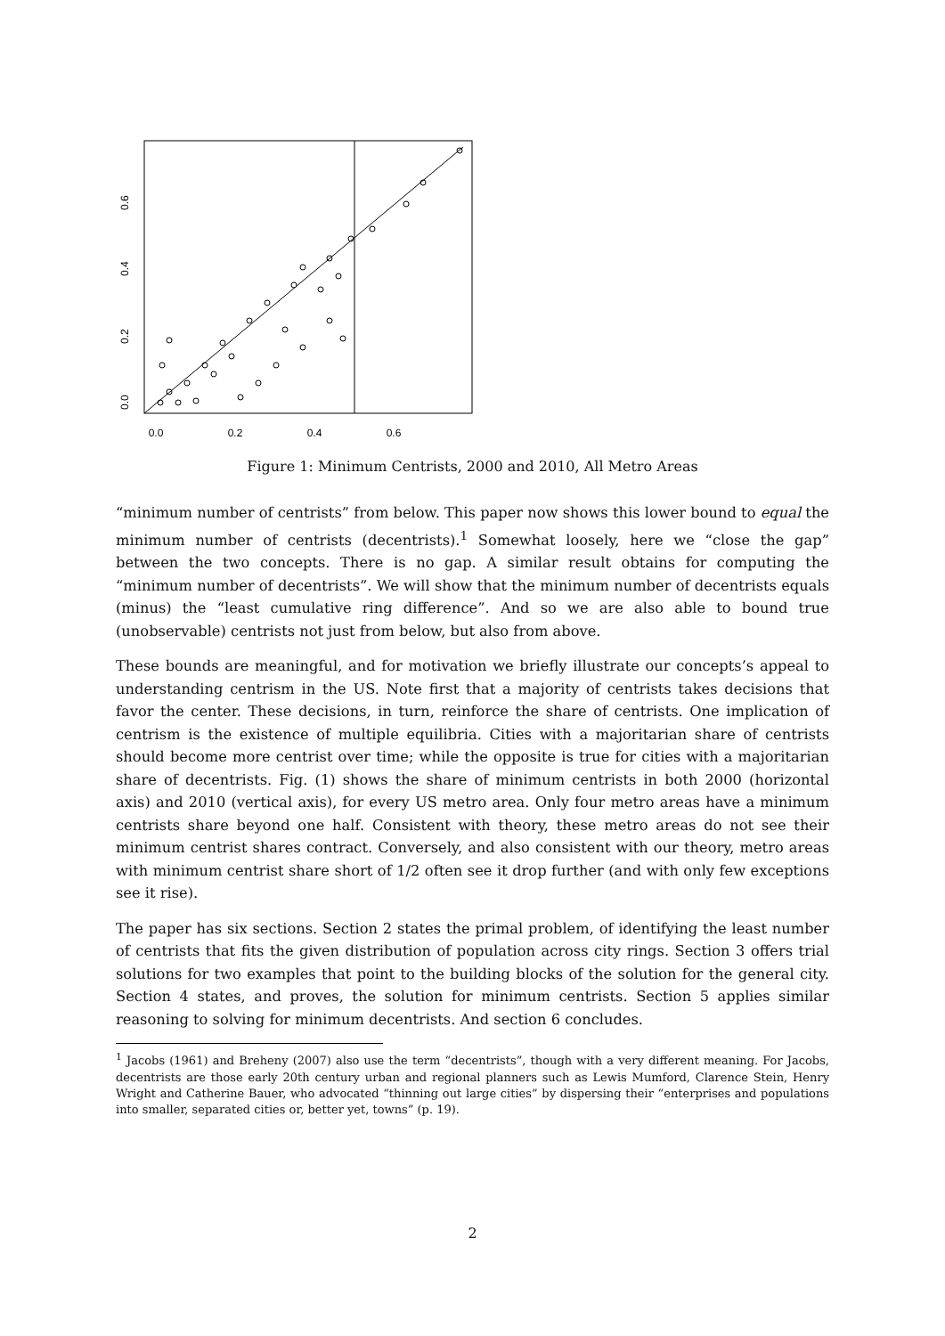0.0
0.2
0.4
0.6
0.0
0.2
0.4
0.6
Figure 1: Minimum Centrists, 2000 and 2010, All Metro Areas
“minimum number of centrists” from below. This paper now shows this lower bound to equal the minimum number of centrists (decentrists).<sup>1</sup> Somewhat loosely, here we “close the gap” between the two concepts. There is no gap. A similar result obtains for computing the “minimum number of decentrists”. We will show that the minimum number of decentrists equals (minus) the “least cumulative ring difference”. And so we are also able to bound true (unobservable) centrists not just from below, but also from above.
These bounds are meaningful, and for motivation we briefly illustrate our concepts’s appeal to understanding centrism in the US. Note first that a majority of centrists takes decisions that favor the center. These decisions, in turn, reinforce the share of centrists. One implication of centrism is the existence of multiple equilibria. Cities with a majoritarian share of centrists should become more centrist over time; while the opposite is true for cities with a majoritarian share of decentrists. Fig. (1) shows the share of minimum centrists in both 2000 (horizontal axis) and 2010 (vertical axis), for every US metro area. Only four metro areas have a minimum centrists share beyond one half. Consistent with theory, these metro areas do not see their minimum centrist shares contract. Conversely, and also consistent with our theory, metro areas with minimum centrist share short of 1/2 often see it drop further (and with only few exceptions see it rise).
The paper has six sections. Section 2 states the primal problem, of identifying the least number of centrists that fits the given distribution of population across city rings. Section 3 offers trial solutions for two examples that point to the building blocks of the solution for the general city. Section 4 states, and proves, the solution for minimum centrists. Section 5 applies similar reasoning to solving for minimum decentrists. And section 6 concludes.
<sup>1</sup> Jacobs (1961) and Breheny (2007) also use the term “decentrists”, though with a very different meaning. For Jacobs, decentrists are those early 20th century urban and regional planners such as Lewis Mumford, Clarence Stein, Henry Wright and Catherine Bauer, who advocated “thinning out large cities” by dispersing their “enterprises and populations into smaller, separated cities or, better yet, towns” (p. 19).
2